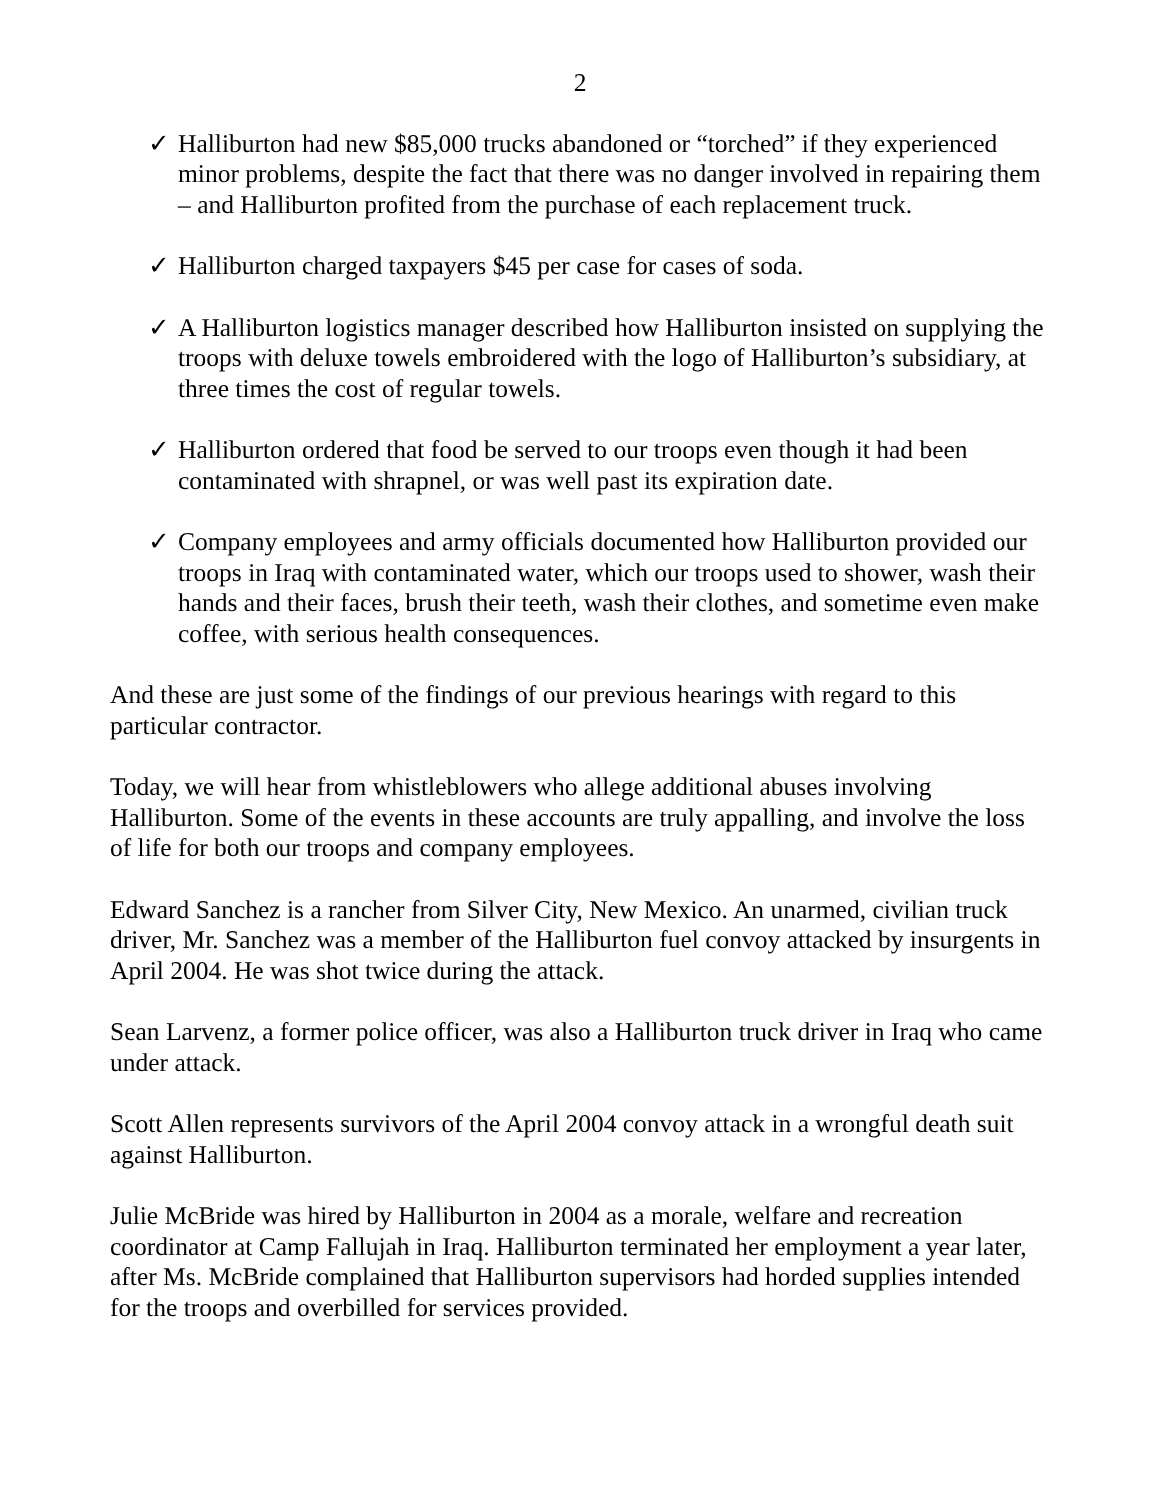2
✓ Halliburton had new $85,000 trucks abandoned or “torched” if they experienced minor problems, despite the fact that there was no danger involved in repairing them – and Halliburton profited from the purchase of each replacement truck.
✓ Halliburton charged taxpayers $45 per case for cases of soda.
✓ A Halliburton logistics manager described how Halliburton insisted on supplying the troops with deluxe towels embroidered with the logo of Halliburton’s subsidiary, at three times the cost of regular towels.
✓ Halliburton ordered that food be served to our troops even though it had been contaminated with shrapnel, or was well past its expiration date.
✓ Company employees and army officials documented how Halliburton provided our troops in Iraq with contaminated water, which our troops used to shower, wash their hands and their faces, brush their teeth, wash their clothes, and sometime even make coffee, with serious health consequences.
And these are just some of the findings of our previous hearings with regard to this particular contractor.
Today, we will hear from whistleblowers who allege additional abuses involving Halliburton. Some of the events in these accounts are truly appalling, and involve the loss of life for both our troops and company employees.
Edward Sanchez is a rancher from Silver City, New Mexico. An unarmed, civilian truck driver, Mr. Sanchez was a member of the Halliburton fuel convoy attacked by insurgents in April 2004. He was shot twice during the attack.
Sean Larvenz, a former police officer, was also a Halliburton truck driver in Iraq who came under attack.
Scott Allen represents survivors of the April 2004 convoy attack in a wrongful death suit against Halliburton.
Julie McBride was hired by Halliburton in 2004 as a morale, welfare and recreation coordinator at Camp Fallujah in Iraq. Halliburton terminated her employment a year later, after Ms. McBride complained that Halliburton supervisors had horded supplies intended for the troops and overbilled for services provided.